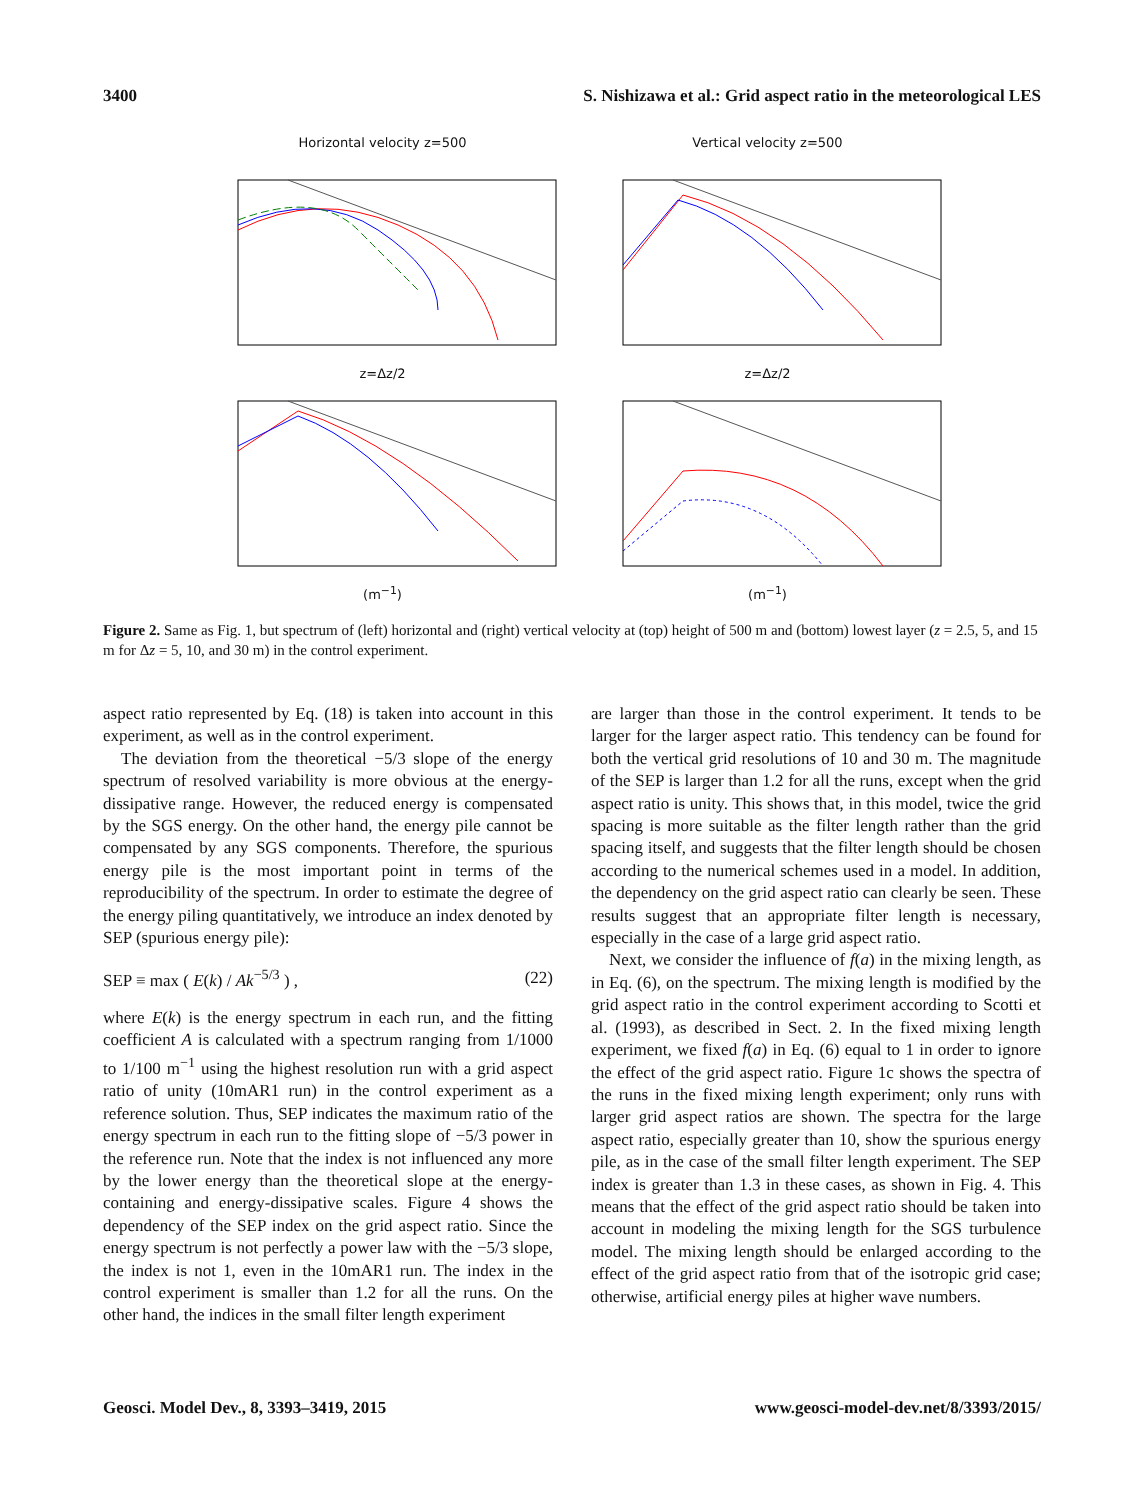3400 S. Nishizawa et al.: Grid aspect ratio in the meteorological LES
Horizontal velocity z=500
Vertical velocity z=500
z=Δz/2
(m<sup>−1</sup>)
z=Δz/2
(m<sup>−1</sup>)
Figure 2. Same as Fig. 1, but spectrum of (left) horizontal and (right) vertical velocity at (top) height of 500 m and (bottom) lowest layer (z = 2.5, 5, and 15 m for Δz = 5, 10, and 30 m) in the control experiment.
aspect ratio represented by Eq. (18) is taken into account in this experiment, as well as in the control experiment.
The deviation from the theoretical −5/3 slope of the energy spectrum of resolved variability is more obvious at the energy-dissipative range. However, the reduced energy is compensated by the SGS energy. On the other hand, the energy pile cannot be compensated by any SGS components. Therefore, the spurious energy pile is the most important point in terms of the reproducibility of the spectrum. In order to estimate the degree of the energy piling quantitatively, we introduce an index denoted by SEP (spurious energy pile):
SEP ≡ max ( E(k) / Ak<sup>−5/3</sup> ) , (22)
where E(k) is the energy spectrum in each run, and the fitting coefficient A is calculated with a spectrum ranging from 1/1000 to 1/100 m<sup>−1</sup> using the highest resolution run with a grid aspect ratio of unity (10mAR1 run) in the control experiment as a reference solution. Thus, SEP indicates the maximum ratio of the energy spectrum in each run to the fitting slope of −5/3 power in the reference run. Note that the index is not influenced any more by the lower energy than the theoretical slope at the energy-containing and energy-dissipative scales. Figure 4 shows the dependency of the SEP index on the grid aspect ratio. Since the energy spectrum is not perfectly a power law with the −5/3 slope, the index is not 1, even in the 10mAR1 run. The index in the control experiment is smaller than 1.2 for all the runs. On the other hand, the indices in the small filter length experiment
are larger than those in the control experiment. It tends to be larger for the larger aspect ratio. This tendency can be found for both the vertical grid resolutions of 10 and 30 m. The magnitude of the SEP is larger than 1.2 for all the runs, except when the grid aspect ratio is unity. This shows that, in this model, twice the grid spacing is more suitable as the filter length rather than the grid spacing itself, and suggests that the filter length should be chosen according to the numerical schemes used in a model. In addition, the dependency on the grid aspect ratio can clearly be seen. These results suggest that an appropriate filter length is necessary, especially in the case of a large grid aspect ratio.
Next, we consider the influence of f(a) in the mixing length, as in Eq. (6), on the spectrum. The mixing length is modified by the grid aspect ratio in the control experiment according to Scotti et al. (1993), as described in Sect. 2. In the fixed mixing length experiment, we fixed f(a) in Eq. (6) equal to 1 in order to ignore the effect of the grid aspect ratio. Figure 1c shows the spectra of the runs in the fixed mixing length experiment; only runs with larger grid aspect ratios are shown. The spectra for the large aspect ratio, especially greater than 10, show the spurious energy pile, as in the case of the small filter length experiment. The SEP index is greater than 1.3 in these cases, as shown in Fig. 4. This means that the effect of the grid aspect ratio should be taken into account in modeling the mixing length for the SGS turbulence model. The mixing length should be enlarged according to the effect of the grid aspect ratio from that of the isotropic grid case; otherwise, artificial energy piles at higher wave numbers.
Geosci. Model Dev., 8, 3393–3419, 2015 www.geosci-model-dev.net/8/3393/2015/